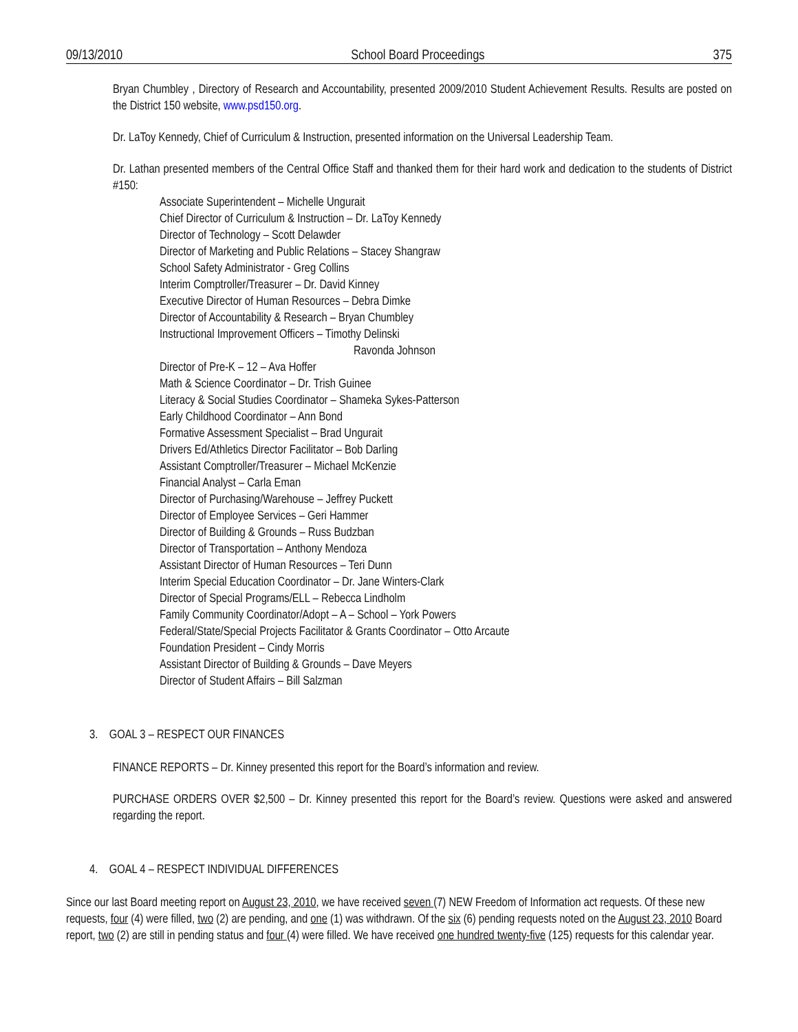09/13/2010 School Board Proceedings 375
Bryan Chumbley , Directory of Research and Accountability, presented 2009/2010 Student Achievement Results. Results are posted on the District 150 website, www.psd150.org.
Dr. LaToy Kennedy, Chief of Curriculum & Instruction, presented information on the Universal Leadership Team.
Dr. Lathan presented members of the Central Office Staff and thanked them for their hard work and dedication to the students of District #150:
Associate Superintendent – Michelle Ungurait
Chief Director of Curriculum & Instruction – Dr. LaToy Kennedy
Director of Technology – Scott Delawder
Director of Marketing and Public Relations – Stacey Shangraw
School Safety Administrator - Greg Collins
Interim Comptroller/Treasurer – Dr. David Kinney
Executive Director of Human Resources – Debra Dimke
Director of Accountability & Research – Bryan Chumbley
Instructional Improvement Officers – Timothy Delinski
Ravonda Johnson
Director of Pre-K – 12 – Ava Hoffer
Math & Science Coordinator – Dr. Trish Guinee
Literacy & Social Studies Coordinator – Shameka Sykes-Patterson
Early Childhood Coordinator – Ann Bond
Formative Assessment Specialist – Brad Ungurait
Drivers Ed/Athletics Director Facilitator – Bob Darling
Assistant Comptroller/Treasurer – Michael McKenzie
Financial Analyst – Carla Eman
Director of Purchasing/Warehouse – Jeffrey Puckett
Director of Employee Services – Geri Hammer
Director of Building & Grounds – Russ Budzban
Director of Transportation – Anthony Mendoza
Assistant Director of Human Resources – Teri Dunn
Interim Special Education Coordinator – Dr. Jane Winters-Clark
Director of Special Programs/ELL – Rebecca Lindholm
Family Community Coordinator/Adopt – A – School – York Powers
Federal/State/Special Projects Facilitator & Grants Coordinator – Otto Arcaute
Foundation President – Cindy Morris
Assistant Director of Building & Grounds – Dave Meyers
Director of Student Affairs – Bill Salzman
3. GOAL 3 – RESPECT OUR FINANCES
FINANCE REPORTS – Dr. Kinney presented this report for the Board’s information and review.
PURCHASE ORDERS OVER $2,500 – Dr. Kinney presented this report for the Board’s review. Questions were asked and answered regarding the report.
4. GOAL 4 – RESPECT INDIVIDUAL DIFFERENCES
Since our last Board meeting report on August 23, 2010, we have received seven (7) NEW Freedom of Information act requests. Of these new requests, four (4) were filled, two (2) are pending, and one (1) was withdrawn. Of the six (6) pending requests noted on the August 23, 2010 Board report, two (2) are still in pending status and four (4) were filled. We have received one hundred twenty-five (125) requests for this calendar year.